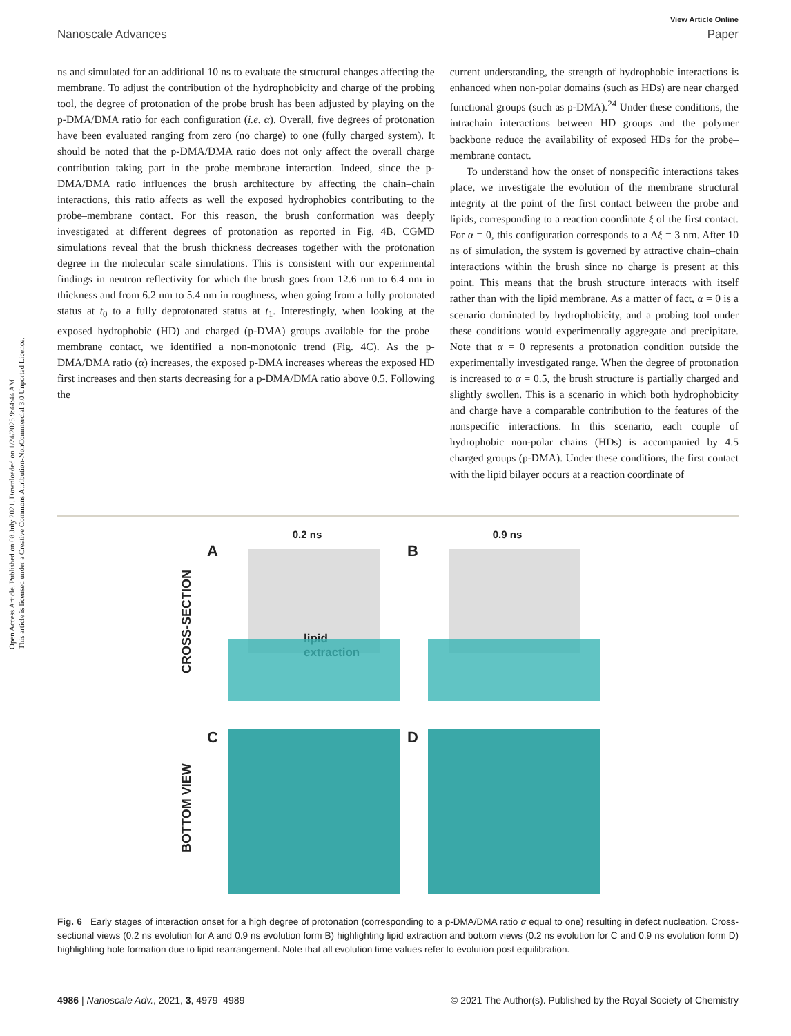Open Access Article. Published on 08 July 2021. Downloaded on 1/24/2025 9:44:44 AM.
This article is licensed under a Creative Commons Attribution-NonCommercial 3.0 Unported Licence.
View Article Online
Nanoscale Advances Paper
ns and simulated for an additional 10 ns to evaluate the structural changes affecting the membrane. To adjust the contribution of the hydrophobicity and charge of the probing tool, the degree of protonation of the probe brush has been adjusted by playing on the p-DMA/DMA ratio for each configuration (i.e. α). Overall, five degrees of protonation have been evaluated ranging from zero (no charge) to one (fully charged system). It should be noted that the p-DMA/DMA ratio does not only affect the overall charge contribution taking part in the probe–membrane interaction. Indeed, since the p-DMA/DMA ratio influences the brush architecture by affecting the chain–chain interactions, this ratio affects as well the exposed hydrophobics contributing to the probe–membrane contact. For this reason, the brush conformation was deeply investigated at different degrees of protonation as reported in Fig. 4B. CGMD simulations reveal that the brush thickness decreases together with the protonation degree in the molecular scale simulations. This is consistent with our experimental findings in neutron reflectivity for which the brush goes from 12.6 nm to 6.4 nm in thickness and from 6.2 nm to 5.4 nm in roughness, when going from a fully protonated status at t<sub>0</sub> to a fully deprotonated status at t<sub>1</sub>. Interestingly, when looking at the exposed hydrophobic (HD) and charged (p-DMA) groups available for the probe–membrane contact, we identified a non-monotonic trend (Fig. 4C). As the p-DMA/DMA ratio (α) increases, the exposed p-DMA increases whereas the exposed HD first increases and then starts decreasing for a p-DMA/DMA ratio above 0.5. Following the
current understanding, the strength of hydrophobic interactions is enhanced when non-polar domains (such as HDs) are near charged functional groups (such as p-DMA).<sup>24</sup> Under these conditions, the intrachain interactions between HD groups and the polymer backbone reduce the availability of exposed HDs for the probe–membrane contact.
To understand how the onset of nonspecific interactions takes place, we investigate the evolution of the membrane structural integrity at the point of the first contact between the probe and lipids, corresponding to a reaction coordinate ξ of the first contact. For α = 0, this configuration corresponds to a Δξ = 3 nm. After 10 ns of simulation, the system is governed by attractive chain–chain interactions within the brush since no charge is present at this point. This means that the brush structure interacts with itself rather than with the lipid membrane. As a matter of fact, α = 0 is a scenario dominated by hydrophobicity, and a probing tool under these conditions would experimentally aggregate and precipitate. Note that α = 0 represents a protonation condition outside the experimentally investigated range. When the degree of protonation is increased to α = 0.5, the brush structure is partially charged and slightly swollen. This is a scenario in which both hydrophobicity and charge have a comparable contribution to the features of the nonspecific interactions. In this scenario, each couple of hydrophobic non-polar chains (HDs) is accompanied by 4.5 charged groups (p-DMA). Under these conditions, the first contact with the lipid bilayer occurs at a reaction coordinate of
CROSS-SECTION
0.2 ns
A
lipid
extraction
0.9 ns
B
BOTTOM VIEW
C
D
Fig. 6 Early stages of interaction onset for a high degree of protonation (corresponding to a p-DMA/DMA ratio α equal to one) resulting in defect nucleation. Cross-sectional views (0.2 ns evolution for A and 0.9 ns evolution form B) highlighting lipid extraction and bottom views (0.2 ns evolution for C and 0.9 ns evolution form D) highlighting hole formation due to lipid rearrangement. Note that all evolution time values refer to evolution post equilibration.
4986 | Nanoscale Adv., 2021, 3, 4979–4989 © 2021 The Author(s). Published by the Royal Society of Chemistry